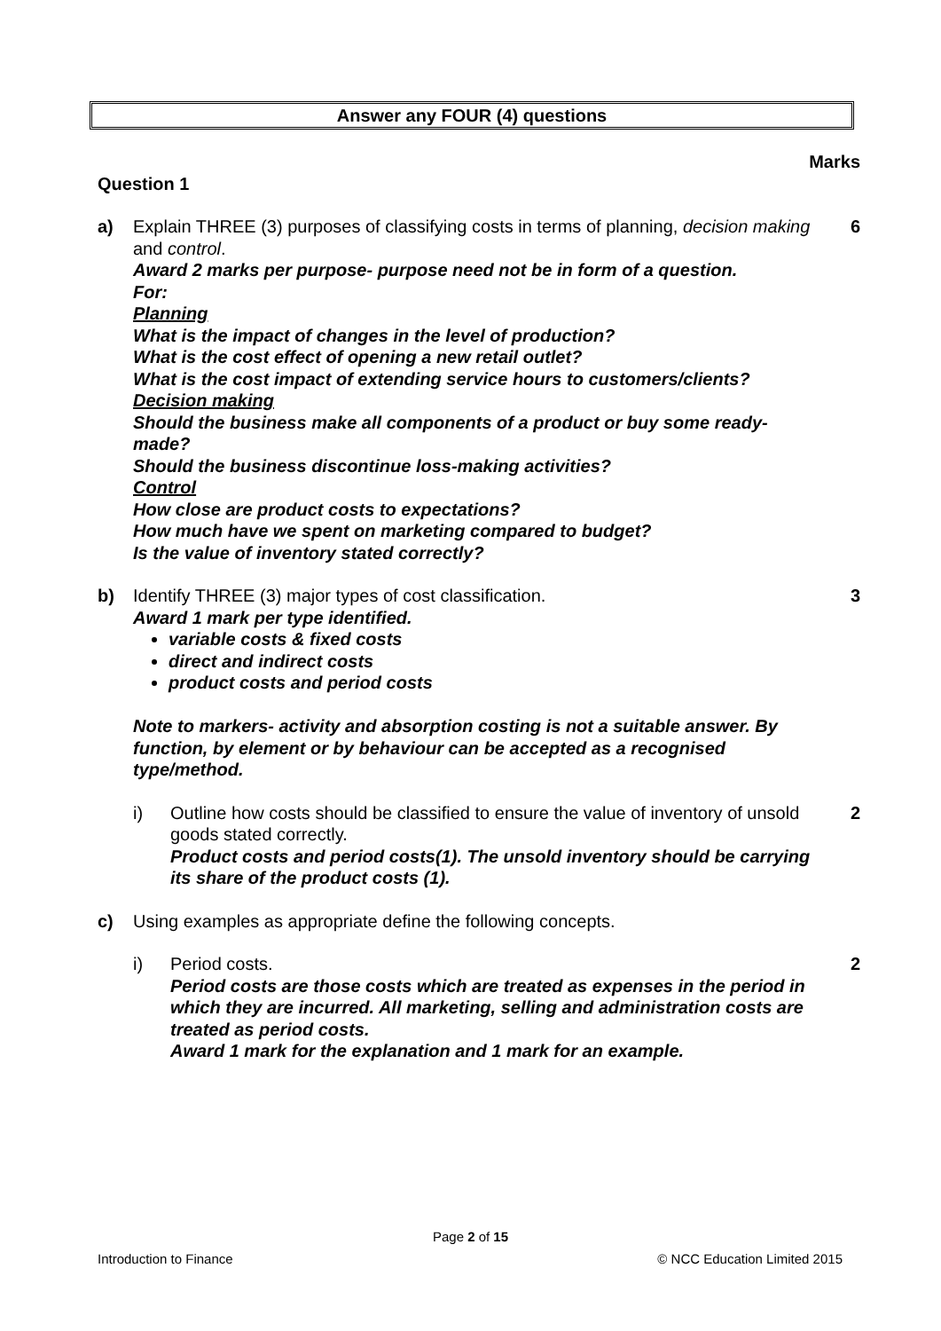Answer any FOUR (4) questions
Marks
Question 1
a) Explain THREE (3) purposes of classifying costs in terms of planning, decision making and control.
Award 2 marks per purpose- purpose need not be in form of a question.
For:
Planning
What is the impact of changes in the level of production?
What is the cost effect of opening a new retail outlet?
What is the cost impact of extending service hours to customers/clients?
Decision making
Should the business make all components of a product or buy some ready-made?
Should the business discontinue loss-making activities?
Control
How close are product costs to expectations?
How much have we spent on marketing compared to budget?
Is the value of inventory stated correctly?
6
b) Identify THREE (3) major types of cost classification.
Award 1 mark per type identified.
variable costs & fixed costs
direct and indirect costs
product costs and period costs
Note to markers- activity and absorption costing is not a suitable answer. By function, by element or by behaviour can be accepted as a recognised type/method.
3
i) Outline how costs should be classified to ensure the value of inventory of unsold goods stated correctly.
Product costs and period costs(1). The unsold inventory should be carrying its share of the product costs (1).
2
c) Using examples as appropriate define the following concepts.
i) Period costs.
Period costs are those costs which are treated as expenses in the period in which they are incurred. All marketing, selling and administration costs are treated as period costs.
Award 1 mark for the explanation and 1 mark for an example.
2
Page 2 of 15
Introduction to Finance © NCC Education Limited 2015